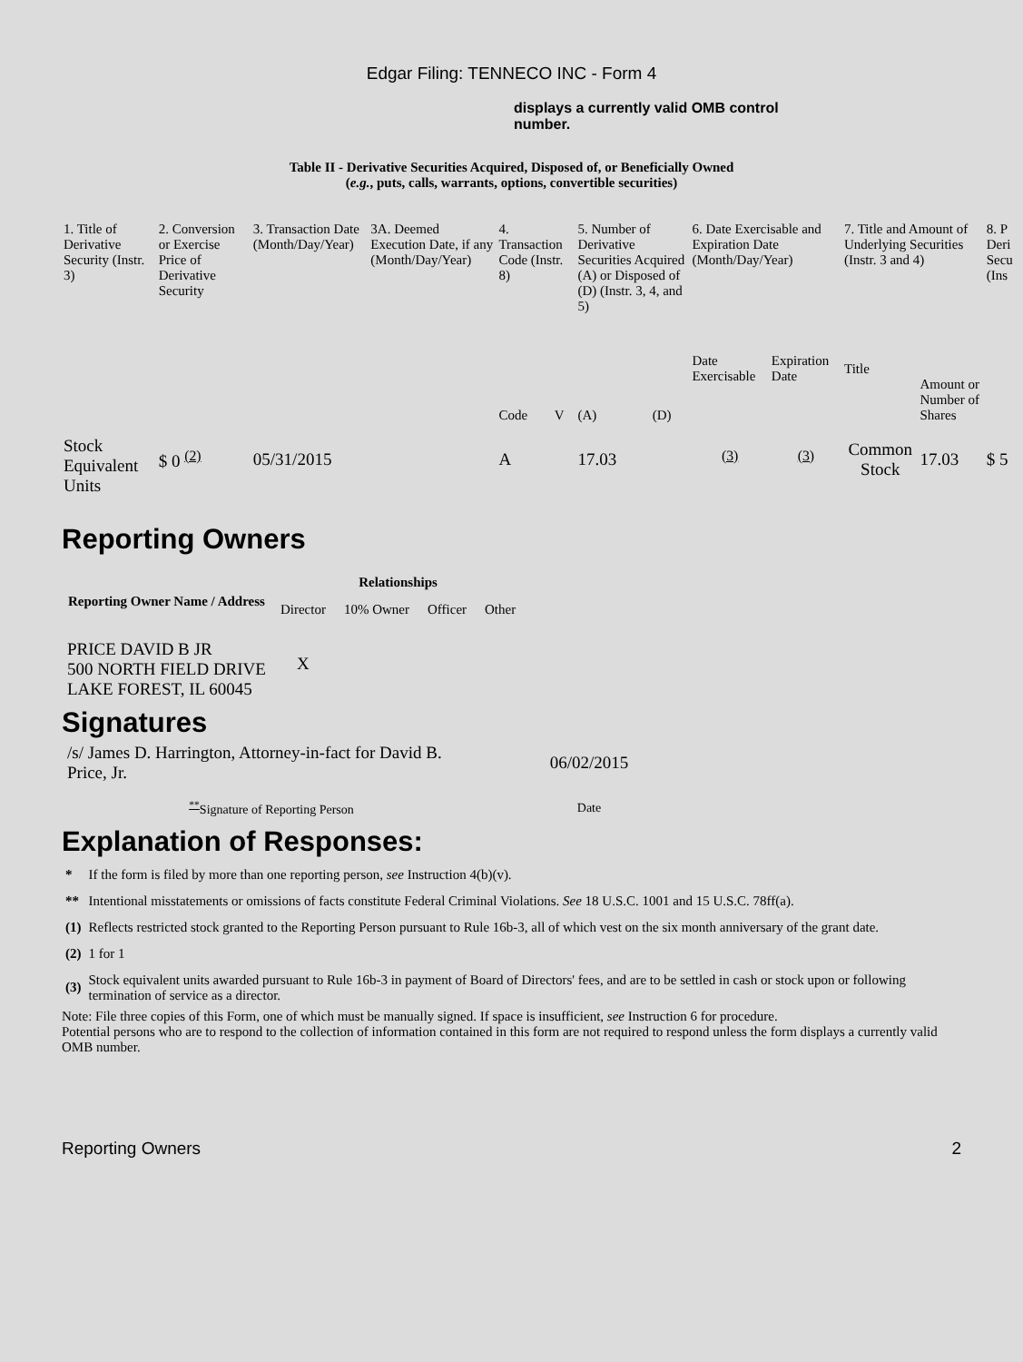Edgar Filing: TENNECO INC - Form 4
displays a currently valid OMB control number.
Table II - Derivative Securities Acquired, Disposed of, or Beneficially Owned
(e.g., puts, calls, warrants, options, convertible securities)
| 1. Title of Derivative Security (Instr. 3) | 2. Conversion or Exercise Price of Derivative Security | 3. Transaction Date (Month/Day/Year) | 3A. Deemed Execution Date, if any (Month/Day/Year) | 4. Transaction Code (Instr. 8) | | 5. Number of Derivative Securities Acquired (A) or Disposed of (D) (Instr. 3, 4, and 5) | | 6. Date Exercisable and Expiration Date (Month/Day/Year) | | 7. Title and Amount of Underlying Securities (Instr. 3 and 4) | | 8. P Deri Secu (Ins |
| --- | --- | --- | --- | --- | --- | --- | --- | --- | --- | --- | --- | --- |
| | | | | Code | V | (A) | (D) | Date Exercisable | Expiration Date | Title | Amount or Number of Shares | |
| Stock Equivalent Units | $ 0 <sup>(2)</sup> | 05/31/2015 | | A | | 17.03 | | <sup>(3)</sup> | <sup>(3)</sup> | Common Stock | 17.03 | $ 5 |
Reporting Owners
| Reporting Owner Name / Address | Relationships | | | |
| --- | --- | --- | --- | --- |
| | Director | 10% Owner | Officer | Other |
| PRICE DAVID B JR 500 NORTH FIELD DRIVE LAKE FOREST, IL 60045 | X | | | |
Signatures
| /s/ James D. Harrington, Attorney-in-fact for David B. Price, Jr. | 06/02/2015 |
| <sup>**</sup> Signature of Reporting Person | Date |
Explanation of Responses:
| * | If the form is filed by more than one reporting person, see Instruction 4(b)(v). |
| ** | Intentional misstatements or omissions of facts constitute Federal Criminal Violations. See 18 U.S.C. 1001 and 15 U.S.C. 78ff(a). |
| (1) | Reflects restricted stock granted to the Reporting Person pursuant to Rule 16b-3, all of which vest on the six month anniversary of the grant date. |
| (2) | 1 for 1 |
| (3) | Stock equivalent units awarded pursuant to Rule 16b-3 in payment of Board of Directors' fees, and are to be settled in cash or stock upon or following termination of service as a director. |
Note: File three copies of this Form, one of which must be manually signed. If space is insufficient, see Instruction 6 for procedure.
Potential persons who are to respond to the collection of information contained in this form are not required to respond unless the form displays a currently valid OMB number.
Reporting Owners 2